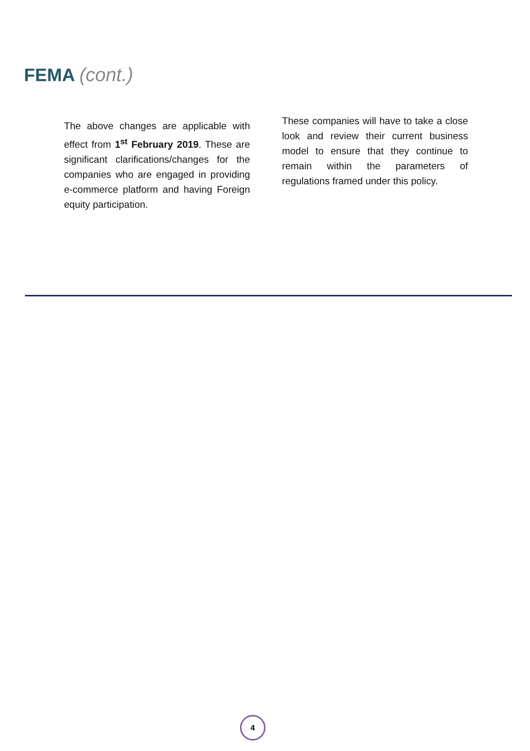FEMA (cont.)
The above changes are applicable with effect from 1<sup>st</sup> February 2019. These are significant clarifications/changes for the companies who are engaged in providing e-commerce platform and having Foreign equity participation.
These companies will have to take a close look and review their current business model to ensure that they continue to remain within the parameters of regulations framed under this policy.
4